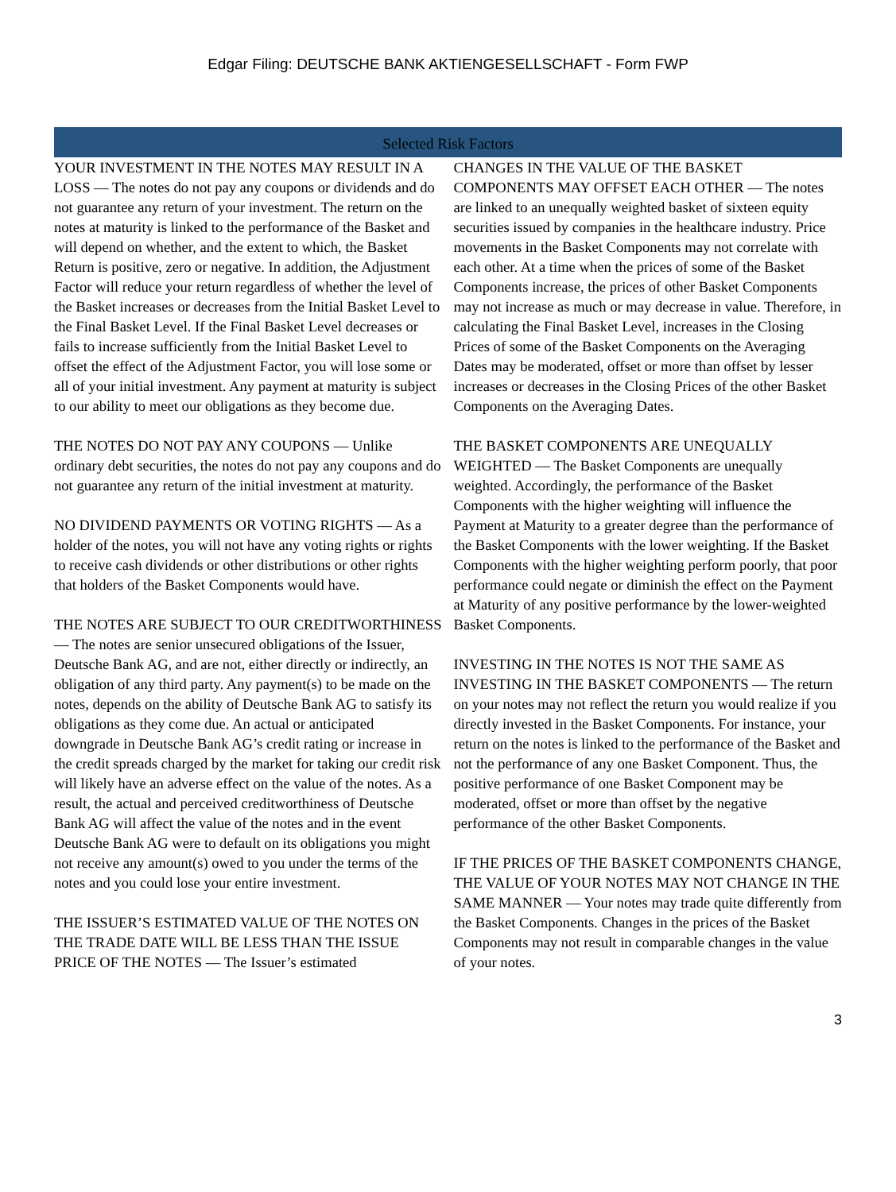Edgar Filing: DEUTSCHE BANK AKTIENGESELLSCHAFT - Form FWP
Selected Risk Factors
YOUR INVESTMENT IN THE NOTES MAY RESULT IN A LOSS — The notes do not pay any coupons or dividends and do not guarantee any return of your investment. The return on the notes at maturity is linked to the performance of the Basket and will depend on whether, and the extent to which, the Basket Return is positive, zero or negative. In addition, the Adjustment Factor will reduce your return regardless of whether the level of the Basket increases or decreases from the Initial Basket Level to the Final Basket Level. If the Final Basket Level decreases or fails to increase sufficiently from the Initial Basket Level to offset the effect of the Adjustment Factor, you will lose some or all of your initial investment. Any payment at maturity is subject to our ability to meet our obligations as they become due.
THE NOTES DO NOT PAY ANY COUPONS — Unlike ordinary debt securities, the notes do not pay any coupons and do not guarantee any return of the initial investment at maturity.
NO DIVIDEND PAYMENTS OR VOTING RIGHTS — As a holder of the notes, you will not have any voting rights or rights to receive cash dividends or other distributions or other rights that holders of the Basket Components would have.
THE NOTES ARE SUBJECT TO OUR CREDITWORTHINESS — The notes are senior unsecured obligations of the Issuer, Deutsche Bank AG, and are not, either directly or indirectly, an obligation of any third party. Any payment(s) to be made on the notes, depends on the ability of Deutsche Bank AG to satisfy its obligations as they come due. An actual or anticipated downgrade in Deutsche Bank AG’s credit rating or increase in the credit spreads charged by the market for taking our credit risk will likely have an adverse effect on the value of the notes. As a result, the actual and perceived creditworthiness of Deutsche Bank AG will affect the value of the notes and in the event Deutsche Bank AG were to default on its obligations you might not receive any amount(s) owed to you under the terms of the notes and you could lose your entire investment.
THE ISSUER’S ESTIMATED VALUE OF THE NOTES ON THE TRADE DATE WILL BE LESS THAN THE ISSUE PRICE OF THE NOTES — The Issuer’s estimated
CHANGES IN THE VALUE OF THE BASKET COMPONENTS MAY OFFSET EACH OTHER — The notes are linked to an unequally weighted basket of sixteen equity securities issued by companies in the healthcare industry. Price movements in the Basket Components may not correlate with each other. At a time when the prices of some of the Basket Components increase, the prices of other Basket Components may not increase as much or may decrease in value. Therefore, in calculating the Final Basket Level, increases in the Closing Prices of some of the Basket Components on the Averaging Dates may be moderated, offset or more than offset by lesser increases or decreases in the Closing Prices of the other Basket Components on the Averaging Dates.
THE BASKET COMPONENTS ARE UNEQUALLY WEIGHTED — The Basket Components are unequally weighted. Accordingly, the performance of the Basket Components with the higher weighting will influence the Payment at Maturity to a greater degree than the performance of the Basket Components with the lower weighting. If the Basket Components with the higher weighting perform poorly, that poor performance could negate or diminish the effect on the Payment at Maturity of any positive performance by the lower-weighted Basket Components.
INVESTING IN THE NOTES IS NOT THE SAME AS INVESTING IN THE BASKET COMPONENTS — The return on your notes may not reflect the return you would realize if you directly invested in the Basket Components. For instance, your return on the notes is linked to the performance of the Basket and not the performance of any one Basket Component. Thus, the positive performance of one Basket Component may be moderated, offset or more than offset by the negative performance of the other Basket Components.
IF THE PRICES OF THE BASKET COMPONENTS CHANGE, THE VALUE OF YOUR NOTES MAY NOT CHANGE IN THE SAME MANNER — Your notes may trade quite differently from the Basket Components. Changes in the prices of the Basket Components may not result in comparable changes in the value of your notes.
3